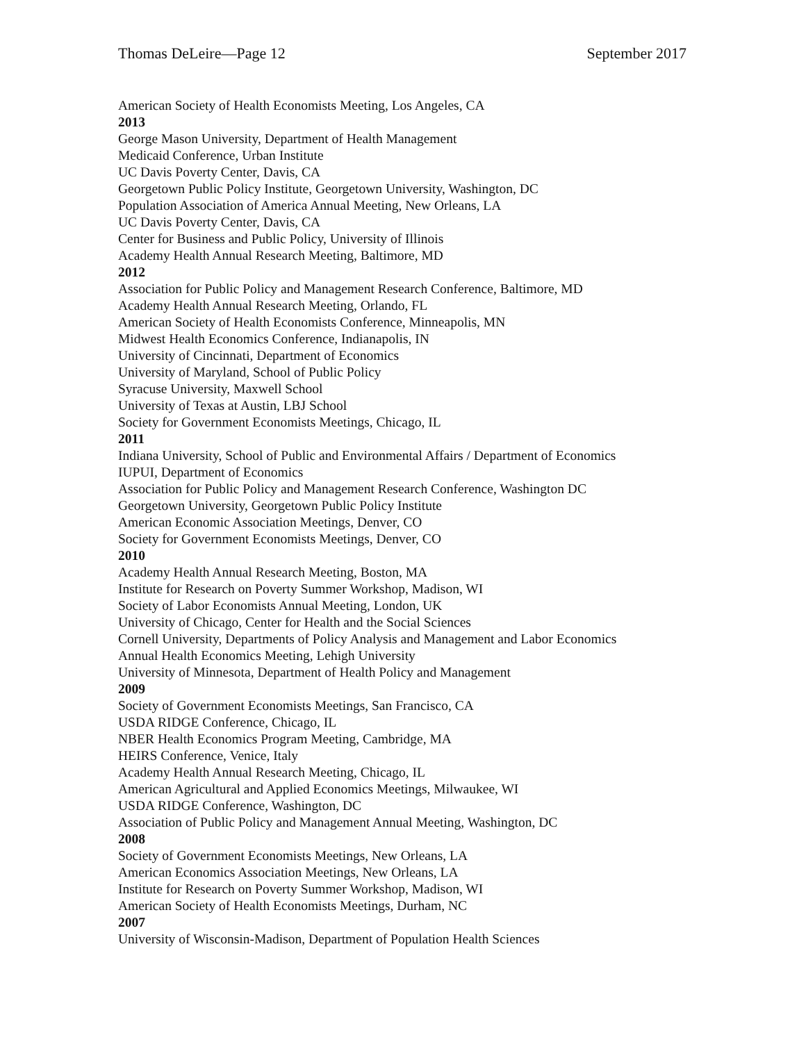Thomas DeLeire—Page 12 September 2017
American Society of Health Economists Meeting, Los Angeles, CA
2013
George Mason University, Department of Health Management
Medicaid Conference, Urban Institute
UC Davis Poverty Center, Davis, CA
Georgetown Public Policy Institute, Georgetown University, Washington, DC
Population Association of America Annual Meeting, New Orleans, LA
UC Davis Poverty Center, Davis, CA
Center for Business and Public Policy, University of Illinois
Academy Health Annual Research Meeting, Baltimore, MD
2012
Association for Public Policy and Management Research Conference, Baltimore, MD
Academy Health Annual Research Meeting, Orlando, FL
American Society of Health Economists Conference, Minneapolis, MN
Midwest Health Economics Conference, Indianapolis, IN
University of Cincinnati, Department of Economics
University of Maryland, School of Public Policy
Syracuse University, Maxwell School
University of Texas at Austin, LBJ School
Society for Government Economists Meetings, Chicago, IL
2011
Indiana University, School of Public and Environmental Affairs / Department of Economics
IUPUI, Department of Economics
Association for Public Policy and Management Research Conference, Washington DC
Georgetown University, Georgetown Public Policy Institute
American Economic Association Meetings, Denver, CO
Society for Government Economists Meetings, Denver, CO
2010
Academy Health Annual Research Meeting, Boston, MA
Institute for Research on Poverty Summer Workshop, Madison, WI
Society of Labor Economists Annual Meeting, London, UK
University of Chicago, Center for Health and the Social Sciences
Cornell University, Departments of Policy Analysis and Management and Labor Economics
Annual Health Economics Meeting, Lehigh University
University of Minnesota, Department of Health Policy and Management
2009
Society of Government Economists Meetings, San Francisco, CA
USDA RIDGE Conference, Chicago, IL
NBER Health Economics Program Meeting, Cambridge, MA
HEIRS Conference, Venice, Italy
Academy Health Annual Research Meeting, Chicago, IL
American Agricultural and Applied Economics Meetings, Milwaukee, WI
USDA RIDGE Conference, Washington, DC
Association of Public Policy and Management Annual Meeting, Washington, DC
2008
Society of Government Economists Meetings, New Orleans, LA
American Economics Association Meetings, New Orleans, LA
Institute for Research on Poverty Summer Workshop, Madison, WI
American Society of Health Economists Meetings, Durham, NC
2007
University of Wisconsin-Madison, Department of Population Health Sciences